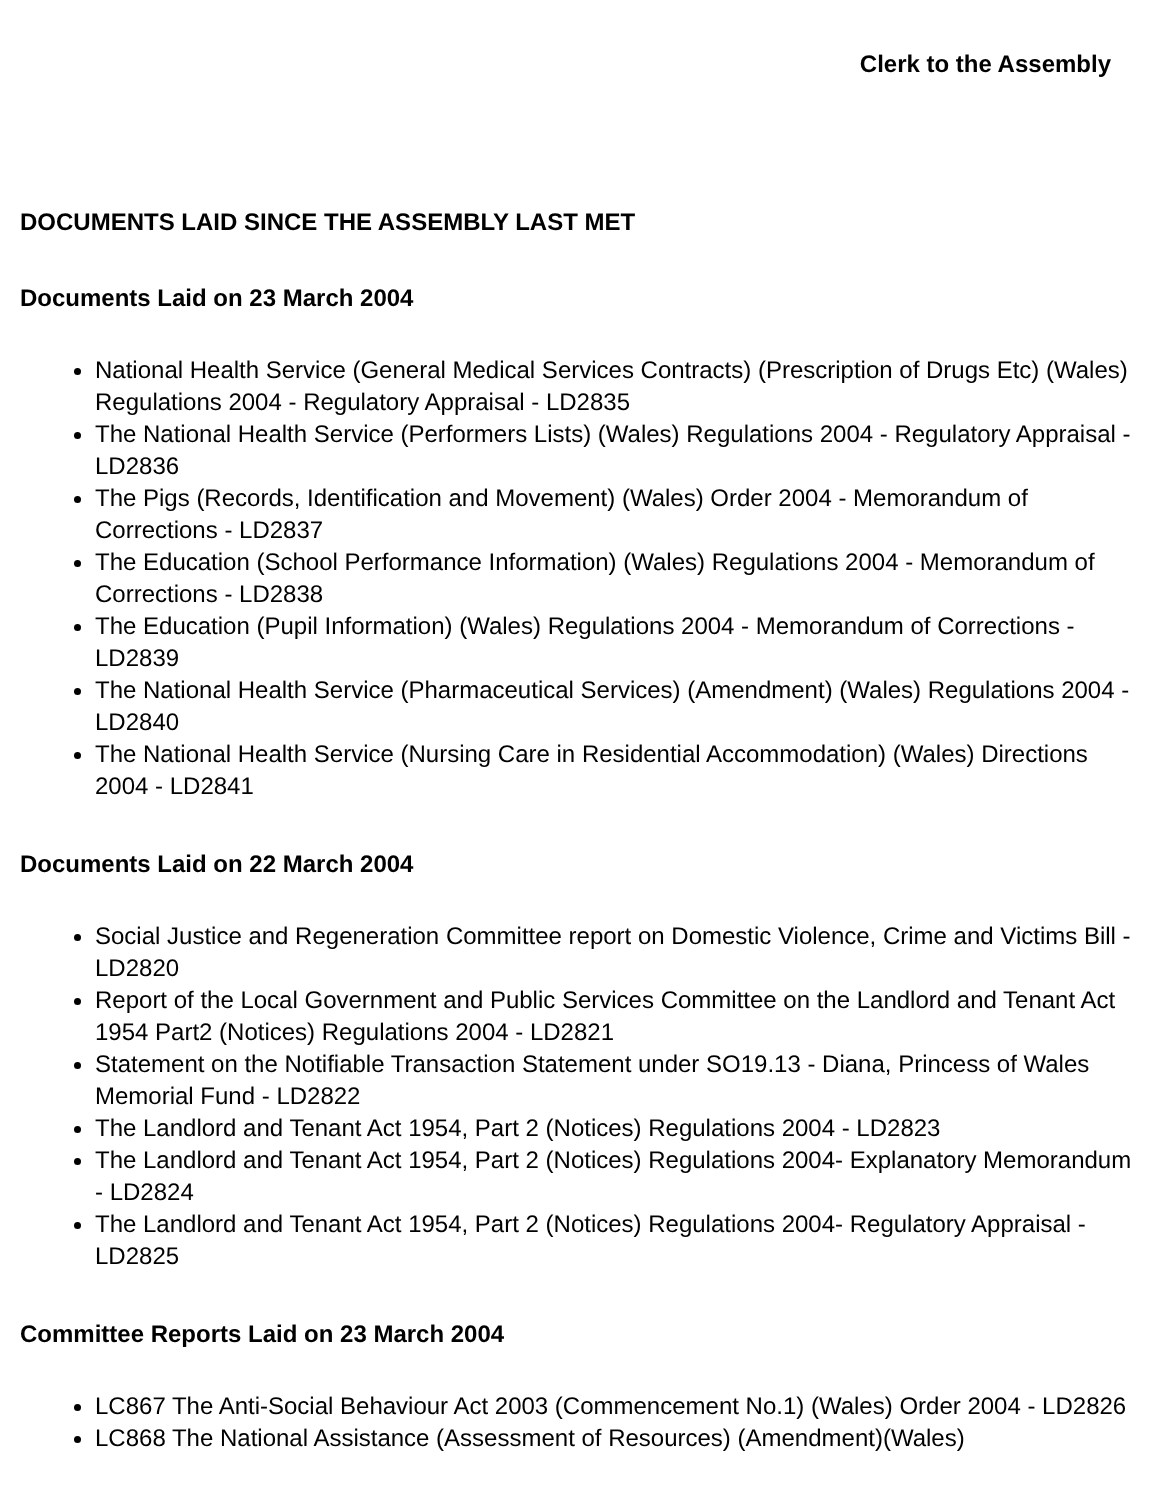Clerk to the Assembly
DOCUMENTS LAID SINCE THE ASSEMBLY LAST MET
Documents Laid on 23 March 2004
National Health Service (General Medical Services Contracts) (Prescription of Drugs Etc) (Wales) Regulations 2004 - Regulatory Appraisal - LD2835
The National Health Service (Performers Lists) (Wales) Regulations 2004 - Regulatory Appraisal - LD2836
The Pigs (Records, Identification and Movement) (Wales) Order 2004 - Memorandum of Corrections - LD2837
The Education (School Performance Information) (Wales) Regulations 2004 - Memorandum of Corrections - LD2838
The Education (Pupil Information) (Wales) Regulations 2004 - Memorandum of Corrections - LD2839
The National Health Service (Pharmaceutical Services) (Amendment) (Wales) Regulations 2004 - LD2840
The National Health Service (Nursing Care in Residential Accommodation) (Wales) Directions 2004 - LD2841
Documents Laid on 22 March 2004
Social Justice and Regeneration Committee report on Domestic Violence, Crime and Victims Bill - LD2820
Report of the Local Government and Public Services Committee on the Landlord and Tenant Act 1954 Part2 (Notices) Regulations 2004 - LD2821
Statement on the Notifiable Transaction Statement under SO19.13 - Diana, Princess of Wales Memorial Fund - LD2822
The Landlord and Tenant Act 1954, Part 2 (Notices) Regulations 2004 - LD2823
The Landlord and Tenant Act 1954, Part 2 (Notices) Regulations 2004- Explanatory Memorandum - LD2824
The Landlord and Tenant Act 1954, Part 2 (Notices) Regulations 2004- Regulatory Appraisal - LD2825
Committee Reports Laid on 23 March 2004
LC867 The Anti-Social Behaviour Act 2003 (Commencement No.1) (Wales) Order 2004 - LD2826
LC868 The National Assistance (Assessment of Resources) (Amendment)(Wales)